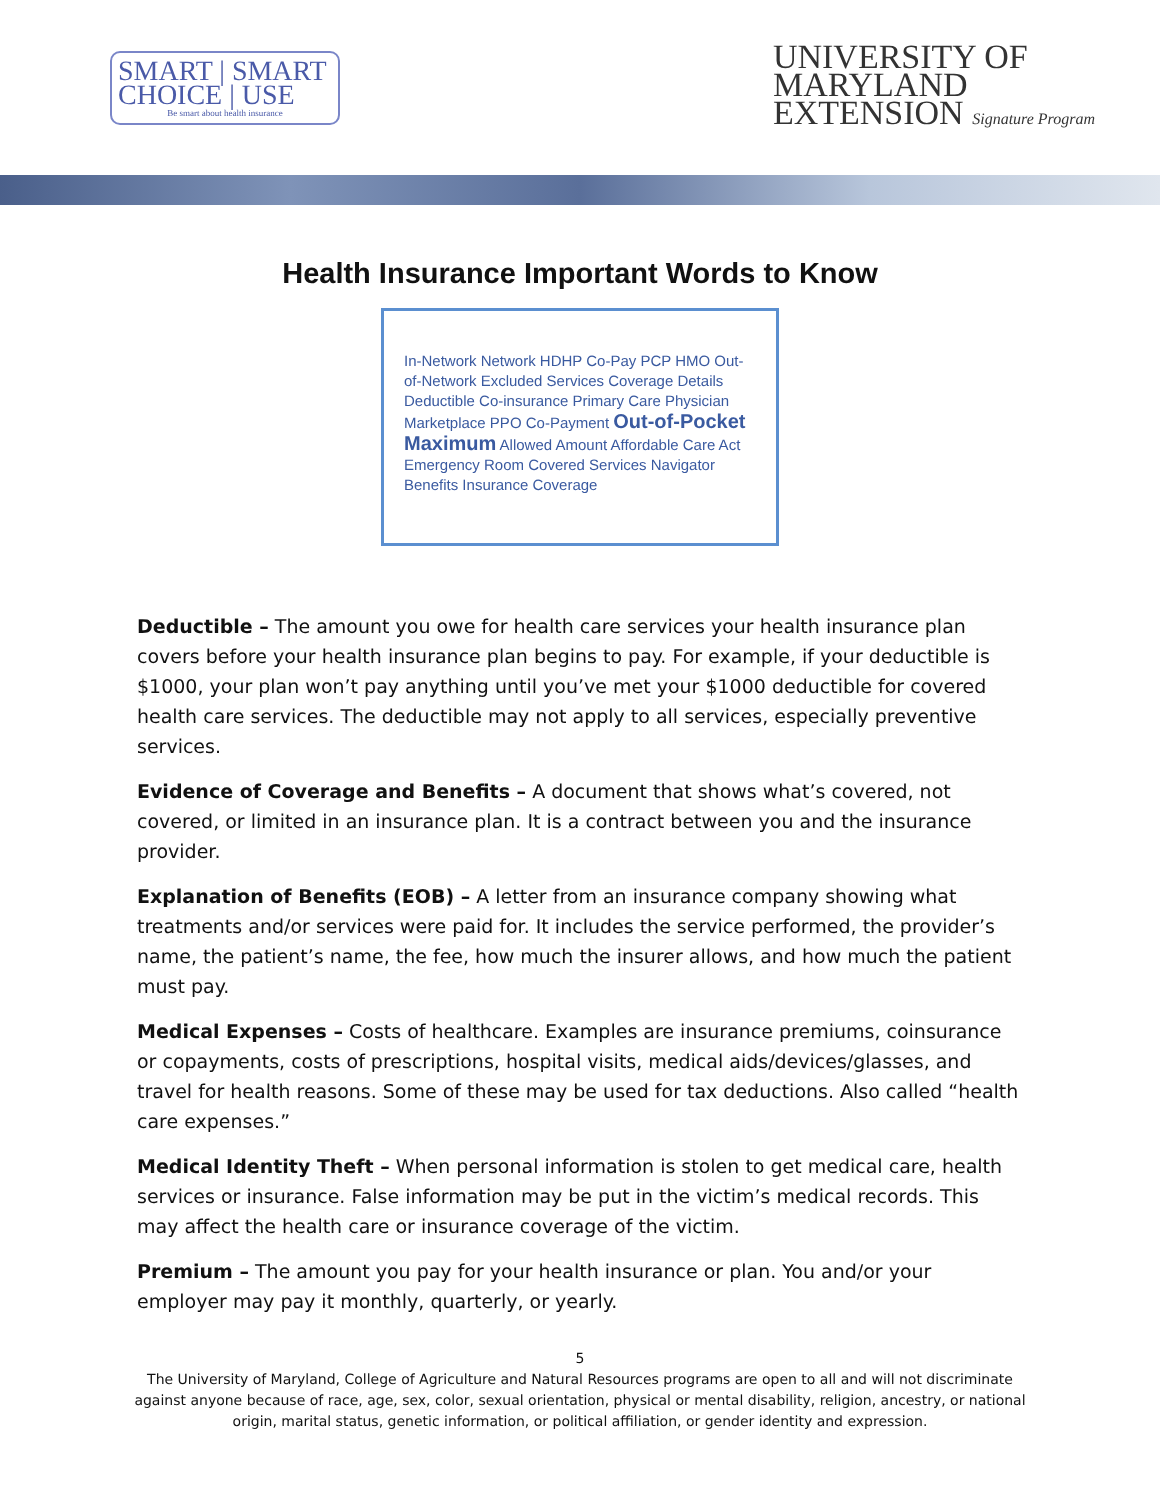SMART | SMART
CHOICE | USE
Be smart about health insurance
UNIVERSITY OF
MARYLAND
EXTENSION Signature Program
Health Insurance Important Words to Know
In-Network Network HDHP Co-Pay PCP HMO Out-of-Network Excluded Services Coverage Details Deductible Co-insurance Primary Care Physician Marketplace PPO Co-Payment Out-of-Pocket Maximum Allowed Amount Affordable Care Act Emergency Room Covered Services Navigator Benefits Insurance Coverage
Deductible – The amount you owe for health care services your health insurance plan covers before your health insurance plan begins to pay. For example, if your deductible is $1000, your plan won’t pay anything until you’ve met your $1000 deductible for covered health care services. The deductible may not apply to all services, especially preventive services.
Evidence of Coverage and Benefits – A document that shows what’s covered, not covered, or limited in an insurance plan. It is a contract between you and the insurance provider.
Explanation of Benefits (EOB) – A letter from an insurance company showing what treatments and/or services were paid for. It includes the service performed, the provider’s name, the patient’s name, the fee, how much the insurer allows, and how much the patient must pay.
Medical Expenses – Costs of healthcare. Examples are insurance premiums, coinsurance or copayments, costs of prescriptions, hospital visits, medical aids/devices/glasses, and travel for health reasons. Some of these may be used for tax deductions. Also called “health care expenses.”
Medical Identity Theft – When personal information is stolen to get medical care, health services or insurance. False information may be put in the victim’s medical records. This may affect the health care or insurance coverage of the victim.
Premium – The amount you pay for your health insurance or plan. You and/or your employer may pay it monthly, quarterly, or yearly.
5
The University of Maryland, College of Agriculture and Natural Resources programs are open to all and will not discriminate against anyone because of race, age, sex, color, sexual orientation, physical or mental disability, religion, ancestry, or national origin, marital status, genetic information, or political affiliation, or gender identity and expression.